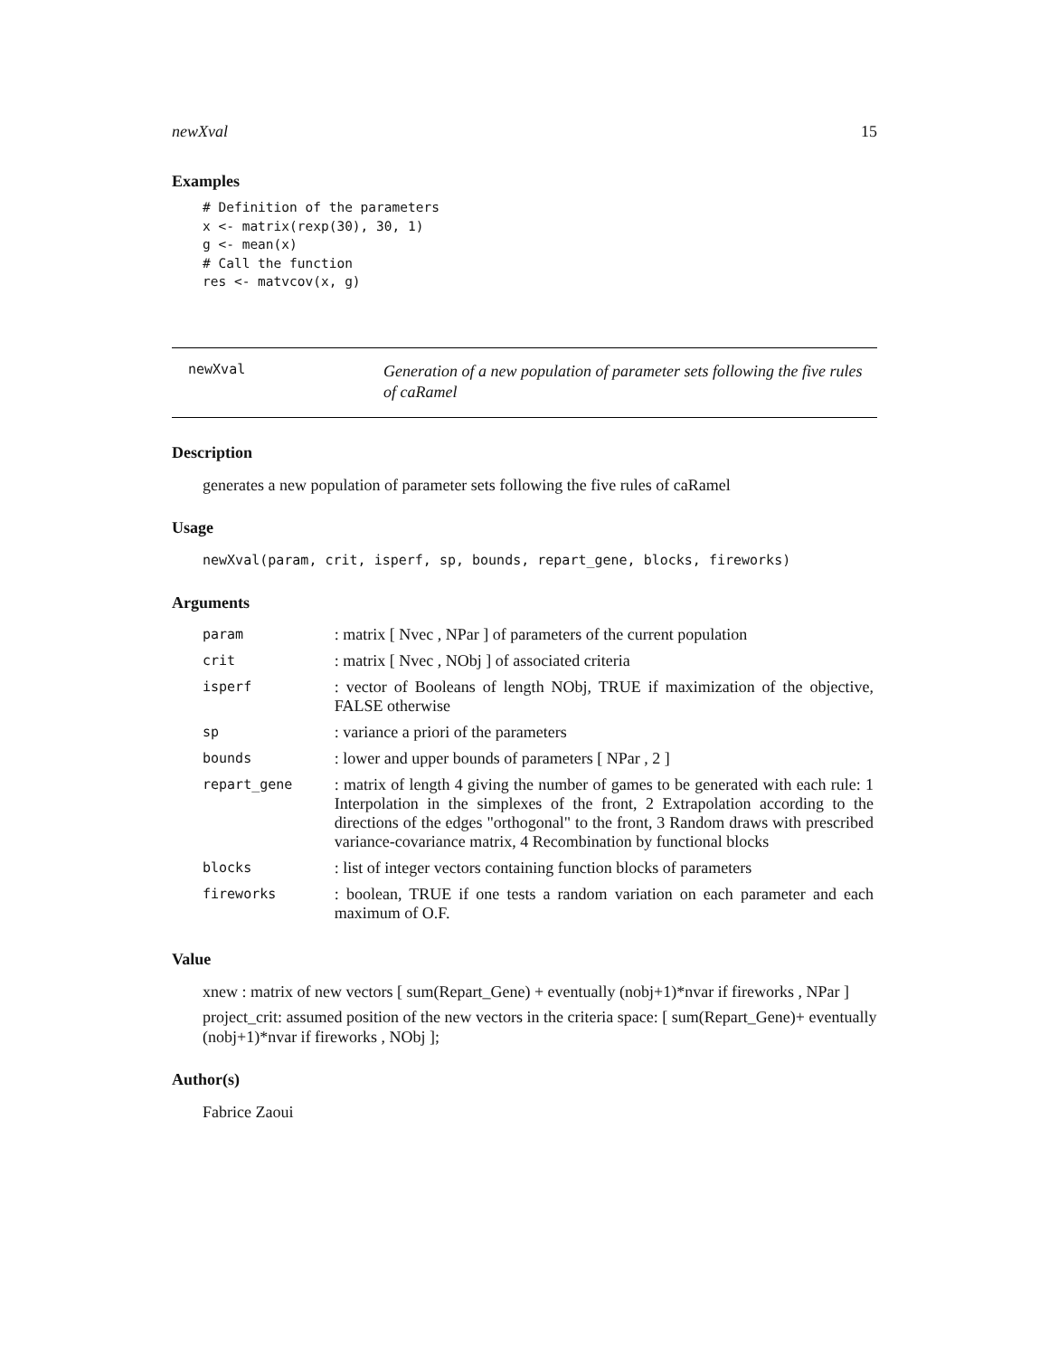newXval 15
Examples
# Definition of the parameters
x <- matrix(rexp(30), 30, 1)
g <- mean(x)
# Call the function
res <- matvcov(x, g)
newXval
Generation of a new population of parameter sets following the five rules of caRamel
Description
generates a new population of parameter sets following the five rules of caRamel
Usage
newXval(param, crit, isperf, sp, bounds, repart_gene, blocks, fireworks)
Arguments
| param | : matrix [ Nvec , NPar ] of parameters of the current population |
| crit | : matrix [ Nvec , NObj ] of associated criteria |
| isperf | : vector of Booleans of length NObj, TRUE if maximization of the objective, FALSE otherwise |
| sp | : variance a priori of the parameters |
| bounds | : lower and upper bounds of parameters [ NPar , 2 ] |
| repart_gene | : matrix of length 4 giving the number of games to be generated with each rule: 1 Interpolation in the simplexes of the front, 2 Extrapolation according to the directions of the edges "orthogonal" to the front, 3 Random draws with prescribed variance-covariance matrix, 4 Recombination by functional blocks |
| blocks | : list of integer vectors containing function blocks of parameters |
| fireworks | : boolean, TRUE if one tests a random variation on each parameter and each maximum of O.F. |
Value
xnew : matrix of new vectors [ sum(Repart_Gene) + eventually (nobj+1)*nvar if fireworks , NPar ]
project_crit: assumed position of the new vectors in the criteria space: [ sum(Repart_Gene)+ eventually (nobj+1)*nvar if fireworks , NObj ];
Author(s)
Fabrice Zaoui